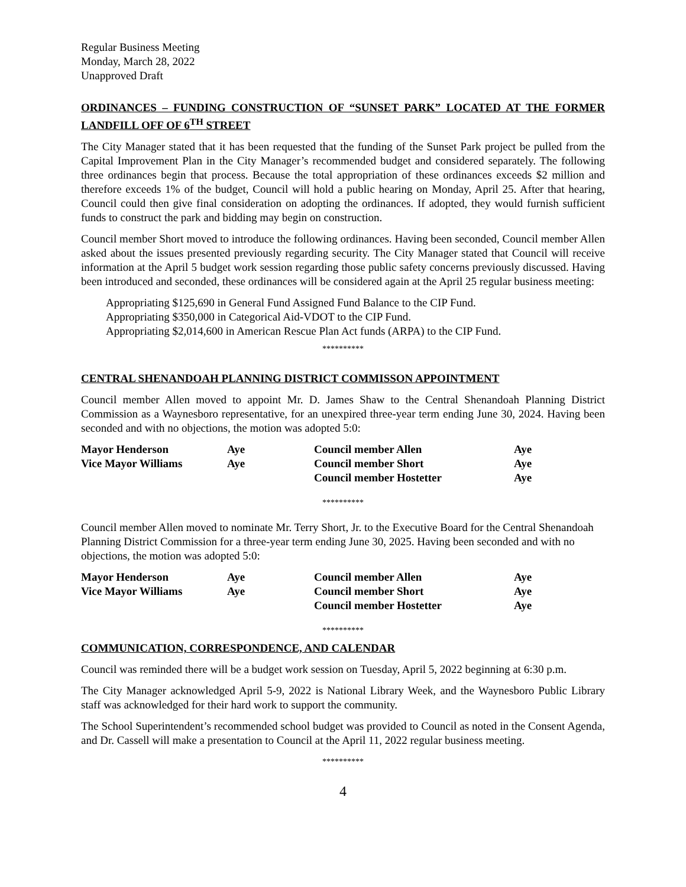Regular Business Meeting
Monday, March 28, 2022
Unapproved Draft
ORDINANCES – FUNDING CONSTRUCTION OF “SUNSET PARK” LOCATED AT THE FORMER LANDFILL OFF OF 6<sup>TH</sup> STREET
The City Manager stated that it has been requested that the funding of the Sunset Park project be pulled from the Capital Improvement Plan in the City Manager’s recommended budget and considered separately. The following three ordinances begin that process. Because the total appropriation of these ordinances exceeds $2 million and therefore exceeds 1% of the budget, Council will hold a public hearing on Monday, April 25. After that hearing, Council could then give final consideration on adopting the ordinances. If adopted, they would furnish sufficient funds to construct the park and bidding may begin on construction.
Council member Short moved to introduce the following ordinances. Having been seconded, Council member Allen asked about the issues presented previously regarding security. The City Manager stated that Council will receive information at the April 5 budget work session regarding those public safety concerns previously discussed. Having been introduced and seconded, these ordinances will be considered again at the April 25 regular business meeting:
Appropriating $125,690 in General Fund Assigned Fund Balance to the CIP Fund.
Appropriating $350,000 in Categorical Aid-VDOT to the CIP Fund.
Appropriating $2,014,600 in American Rescue Plan Act funds (ARPA) to the CIP Fund.
**********
CENTRAL SHENANDOAH PLANNING DISTRICT COMMISSON APPOINTMENT
Council member Allen moved to appoint Mr. D. James Shaw to the Central Shenandoah Planning District Commission as a Waynesboro representative, for an unexpired three-year term ending June 30, 2024. Having been seconded and with no objections, the motion was adopted 5:0:
| Mayor Henderson | Aye | Council member Allen | Aye |
| Vice Mayor Williams | Aye | Council member Short | Aye |
| | | Council member Hostetter | Aye |
**********
Council member Allen moved to nominate Mr. Terry Short, Jr. to the Executive Board for the Central Shenandoah Planning District Commission for a three-year term ending June 30, 2025. Having been seconded and with no objections, the motion was adopted 5:0:
| Mayor Henderson | Aye | Council member Allen | Aye |
| Vice Mayor Williams | Aye | Council member Short | Aye |
| | | Council member Hostetter | Aye |
**********
COMMUNICATION, CORRESPONDENCE, AND CALENDAR
Council was reminded there will be a budget work session on Tuesday, April 5, 2022 beginning at 6:30 p.m.
The City Manager acknowledged April 5-9, 2022 is National Library Week, and the Waynesboro Public Library staff was acknowledged for their hard work to support the community.
The School Superintendent’s recommended school budget was provided to Council as noted in the Consent Agenda, and Dr. Cassell will make a presentation to Council at the April 11, 2022 regular business meeting.
**********
4